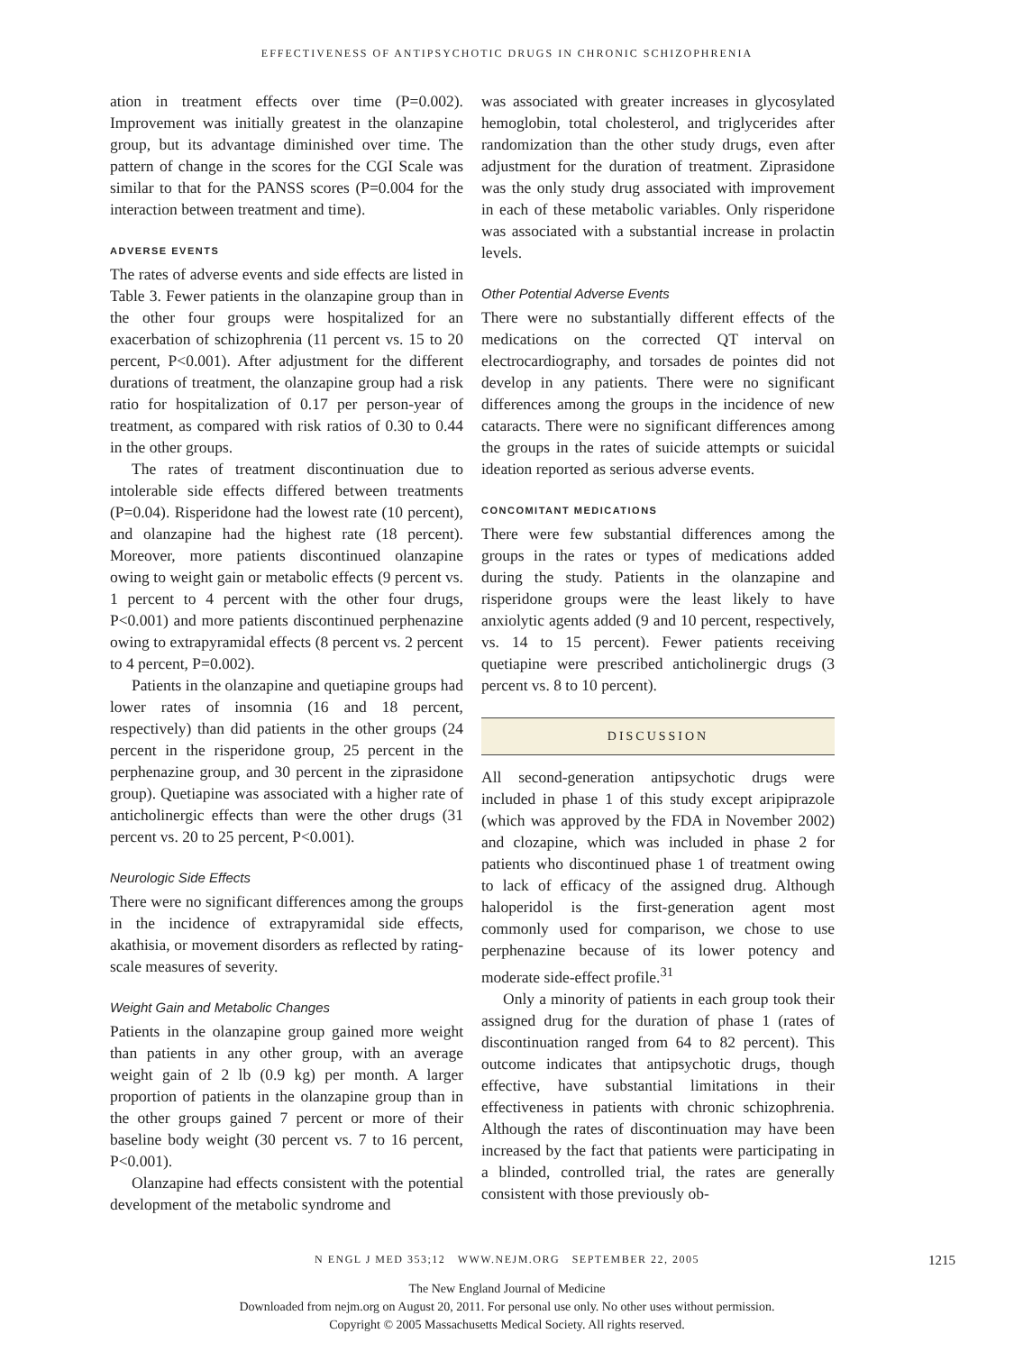EFFECTIVENESS OF ANTIPSYCHOTIC DRUGS IN CHRONIC SCHIZOPHRENIA
ation in treatment effects over time (P=0.002). Improvement was initially greatest in the olanzapine group, but its advantage diminished over time. The pattern of change in the scores for the CGI Scale was similar to that for the PANSS scores (P=0.004 for the interaction between treatment and time).
ADVERSE EVENTS
The rates of adverse events and side effects are listed in Table 3. Fewer patients in the olanzapine group than in the other four groups were hospitalized for an exacerbation of schizophrenia (11 percent vs. 15 to 20 percent, P<0.001). After adjustment for the different durations of treatment, the olanzapine group had a risk ratio for hospitalization of 0.17 per person-year of treatment, as compared with risk ratios of 0.30 to 0.44 in the other groups.
The rates of treatment discontinuation due to intolerable side effects differed between treatments (P=0.04). Risperidone had the lowest rate (10 percent), and olanzapine had the highest rate (18 percent). Moreover, more patients discontinued olanzapine owing to weight gain or metabolic effects (9 percent vs. 1 percent to 4 percent with the other four drugs, P<0.001) and more patients discontinued perphenazine owing to extrapyramidal effects (8 percent vs. 2 percent to 4 percent, P=0.002).
Patients in the olanzapine and quetiapine groups had lower rates of insomnia (16 and 18 percent, respectively) than did patients in the other groups (24 percent in the risperidone group, 25 percent in the perphenazine group, and 30 percent in the ziprasidone group). Quetiapine was associated with a higher rate of anticholinergic effects than were the other drugs (31 percent vs. 20 to 25 percent, P<0.001).
Neurologic Side Effects
There were no significant differences among the groups in the incidence of extrapyramidal side effects, akathisia, or movement disorders as reflected by rating-scale measures of severity.
Weight Gain and Metabolic Changes
Patients in the olanzapine group gained more weight than patients in any other group, with an average weight gain of 2 lb (0.9 kg) per month. A larger proportion of patients in the olanzapine group than in the other groups gained 7 percent or more of their baseline body weight (30 percent vs. 7 to 16 percent, P<0.001).
Olanzapine had effects consistent with the potential development of the metabolic syndrome and
was associated with greater increases in glycosylated hemoglobin, total cholesterol, and triglycerides after randomization than the other study drugs, even after adjustment for the duration of treatment. Ziprasidone was the only study drug associated with improvement in each of these metabolic variables. Only risperidone was associated with a substantial increase in prolactin levels.
Other Potential Adverse Events
There were no substantially different effects of the medications on the corrected QT interval on electrocardiography, and torsades de pointes did not develop in any patients. There were no significant differences among the groups in the incidence of new cataracts. There were no significant differences among the groups in the rates of suicide attempts or suicidal ideation reported as serious adverse events.
CONCOMITANT MEDICATIONS
There were few substantial differences among the groups in the rates or types of medications added during the study. Patients in the olanzapine and risperidone groups were the least likely to have anxiolytic agents added (9 and 10 percent, respectively, vs. 14 to 15 percent). Fewer patients receiving quetiapine were prescribed anticholinergic drugs (3 percent vs. 8 to 10 percent).
DISCUSSION
All second-generation antipsychotic drugs were included in phase 1 of this study except aripiprazole (which was approved by the FDA in November 2002) and clozapine, which was included in phase 2 for patients who discontinued phase 1 of treatment owing to lack of efficacy of the assigned drug. Although haloperidol is the first-generation agent most commonly used for comparison, we chose to use perphenazine because of its lower potency and moderate side-effect profile.<sup>31</sup>
Only a minority of patients in each group took their assigned drug for the duration of phase 1 (rates of discontinuation ranged from 64 to 82 percent). This outcome indicates that antipsychotic drugs, though effective, have substantial limitations in their effectiveness in patients with chronic schizophrenia. Although the rates of discontinuation may have been increased by the fact that patients were participating in a blinded, controlled trial, the rates are generally consistent with those previously ob-
N ENGL J MED 353;12 WWW.NEJM.ORG SEPTEMBER 22, 2005 1215
The New England Journal of Medicine
Downloaded from nejm.org on August 20, 2011. For personal use only. No other uses without permission.
Copyright © 2005 Massachusetts Medical Society. All rights reserved.